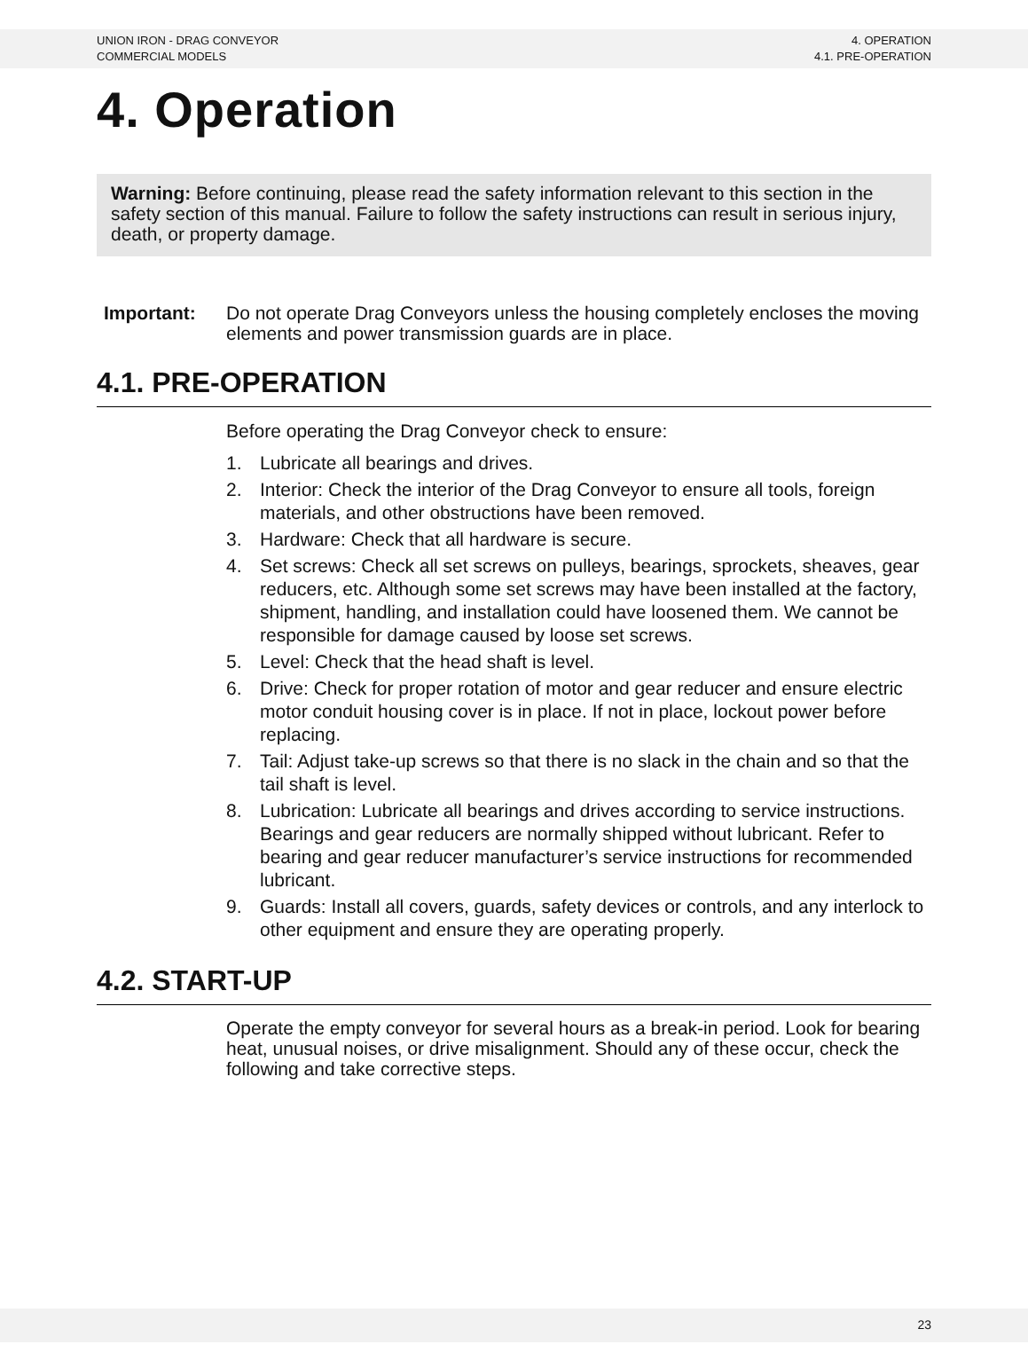UNION IRON - DRAG CONVEYOR
COMMERCIAL MODELS
4. OPERATION
4.1. PRE-OPERATION
4. Operation
Warning: Before continuing, please read the safety information relevant to this section in the safety section of this manual. Failure to follow the safety instructions can result in serious injury, death, or property damage.
Important: Do not operate Drag Conveyors unless the housing completely encloses the moving elements and power transmission guards are in place.
4.1. PRE-OPERATION
Before operating the Drag Conveyor check to ensure:
1. Lubricate all bearings and drives.
2. Interior: Check the interior of the Drag Conveyor to ensure all tools, foreign materials, and other obstructions have been removed.
3. Hardware: Check that all hardware is secure.
4. Set screws: Check all set screws on pulleys, bearings, sprockets, sheaves, gear reducers, etc. Although some set screws may have been installed at the factory, shipment, handling, and installation could have loosened them. We cannot be responsible for damage caused by loose set screws.
5. Level: Check that the head shaft is level.
6. Drive: Check for proper rotation of motor and gear reducer and ensure electric motor conduit housing cover is in place. If not in place, lockout power before replacing.
7. Tail: Adjust take-up screws so that there is no slack in the chain and so that the tail shaft is level.
8. Lubrication: Lubricate all bearings and drives according to service instructions. Bearings and gear reducers are normally shipped without lubricant. Refer to bearing and gear reducer manufacturer’s service instructions for recommended lubricant.
9. Guards: Install all covers, guards, safety devices or controls, and any interlock to other equipment and ensure they are operating properly.
4.2. START-UP
Operate the empty conveyor for several hours as a break-in period. Look for bearing heat, unusual noises, or drive misalignment. Should any of these occur, check the following and take corrective steps.
23